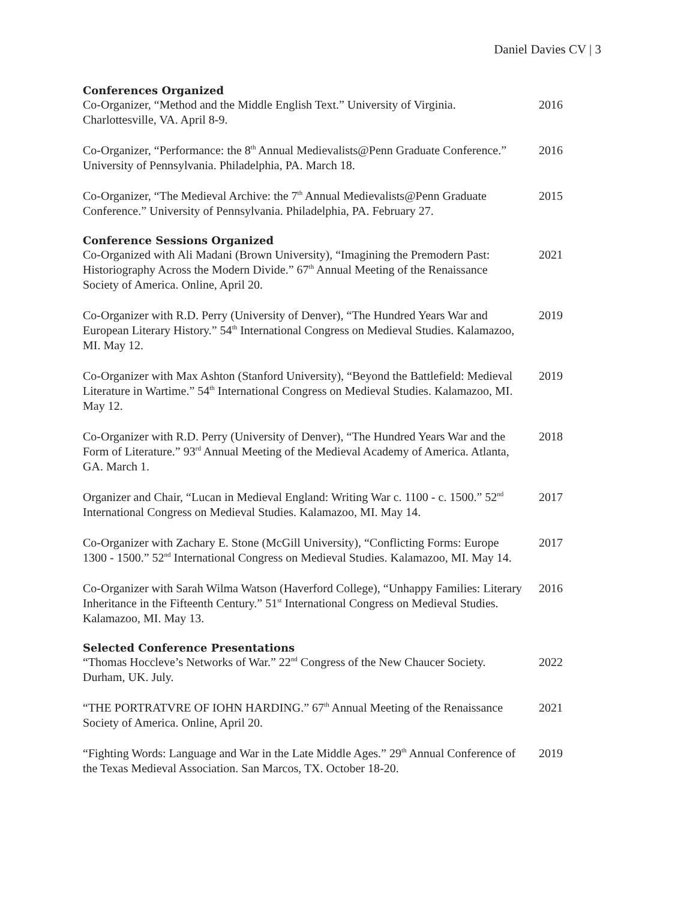Daniel Davies CV | 3
Conferences Organized
Co-Organizer, “Method and the Middle English Text.” University of Virginia. Charlottesville, VA. April 8-9.
2016
Co-Organizer, “Performance: the 8<sup>th</sup> Annual Medievalists@Penn Graduate Conference.” University of Pennsylvania. Philadelphia, PA. March 18.
2016
Co-Organizer, “The Medieval Archive: the 7<sup>th</sup> Annual Medievalists@Penn Graduate Conference.” University of Pennsylvania. Philadelphia, PA. February 27.
2015
Conference Sessions Organized
Co-Organized with Ali Madani (Brown University), “Imagining the Premodern Past: Historiography Across the Modern Divide.” 67<sup>th</sup> Annual Meeting of the Renaissance Society of America. Online, April 20.
2021
Co-Organizer with R.D. Perry (University of Denver), “The Hundred Years War and European Literary History.” 54<sup>th</sup> International Congress on Medieval Studies. Kalamazoo, MI. May 12.
2019
Co-Organizer with Max Ashton (Stanford University), “Beyond the Battlefield: Medieval Literature in Wartime.” 54<sup>th</sup> International Congress on Medieval Studies. Kalamazoo, MI. May 12.
2019
Co-Organizer with R.D. Perry (University of Denver), “The Hundred Years War and the Form of Literature.” 93<sup>rd</sup> Annual Meeting of the Medieval Academy of America. Atlanta, GA. March 1.
2018
Organizer and Chair, “Lucan in Medieval England: Writing War c. 1100 - c. 1500.” 52<sup>nd</sup> International Congress on Medieval Studies. Kalamazoo, MI. May 14.
2017
Co-Organizer with Zachary E. Stone (McGill University), “Conflicting Forms: Europe 1300 - 1500.” 52<sup>nd</sup> International Congress on Medieval Studies. Kalamazoo, MI. May 14.
2017
Co-Organizer with Sarah Wilma Watson (Haverford College), “Unhappy Families: Literary Inheritance in the Fifteenth Century.” 51<sup>st</sup> International Congress on Medieval Studies. Kalamazoo, MI. May 13.
2016
Selected Conference Presentations
“Thomas Hoccleve’s Networks of War.” 22<sup>nd</sup> Congress of the New Chaucer Society. Durham, UK. July.
2022
“THE PORTRATVRE OF IOHN HARDING.” 67<sup>th</sup> Annual Meeting of the Renaissance Society of America. Online, April 20.
2021
“Fighting Words: Language and War in the Late Middle Ages.” 29<sup>th</sup> Annual Conference of the Texas Medieval Association. San Marcos, TX. October 18-20.
2019